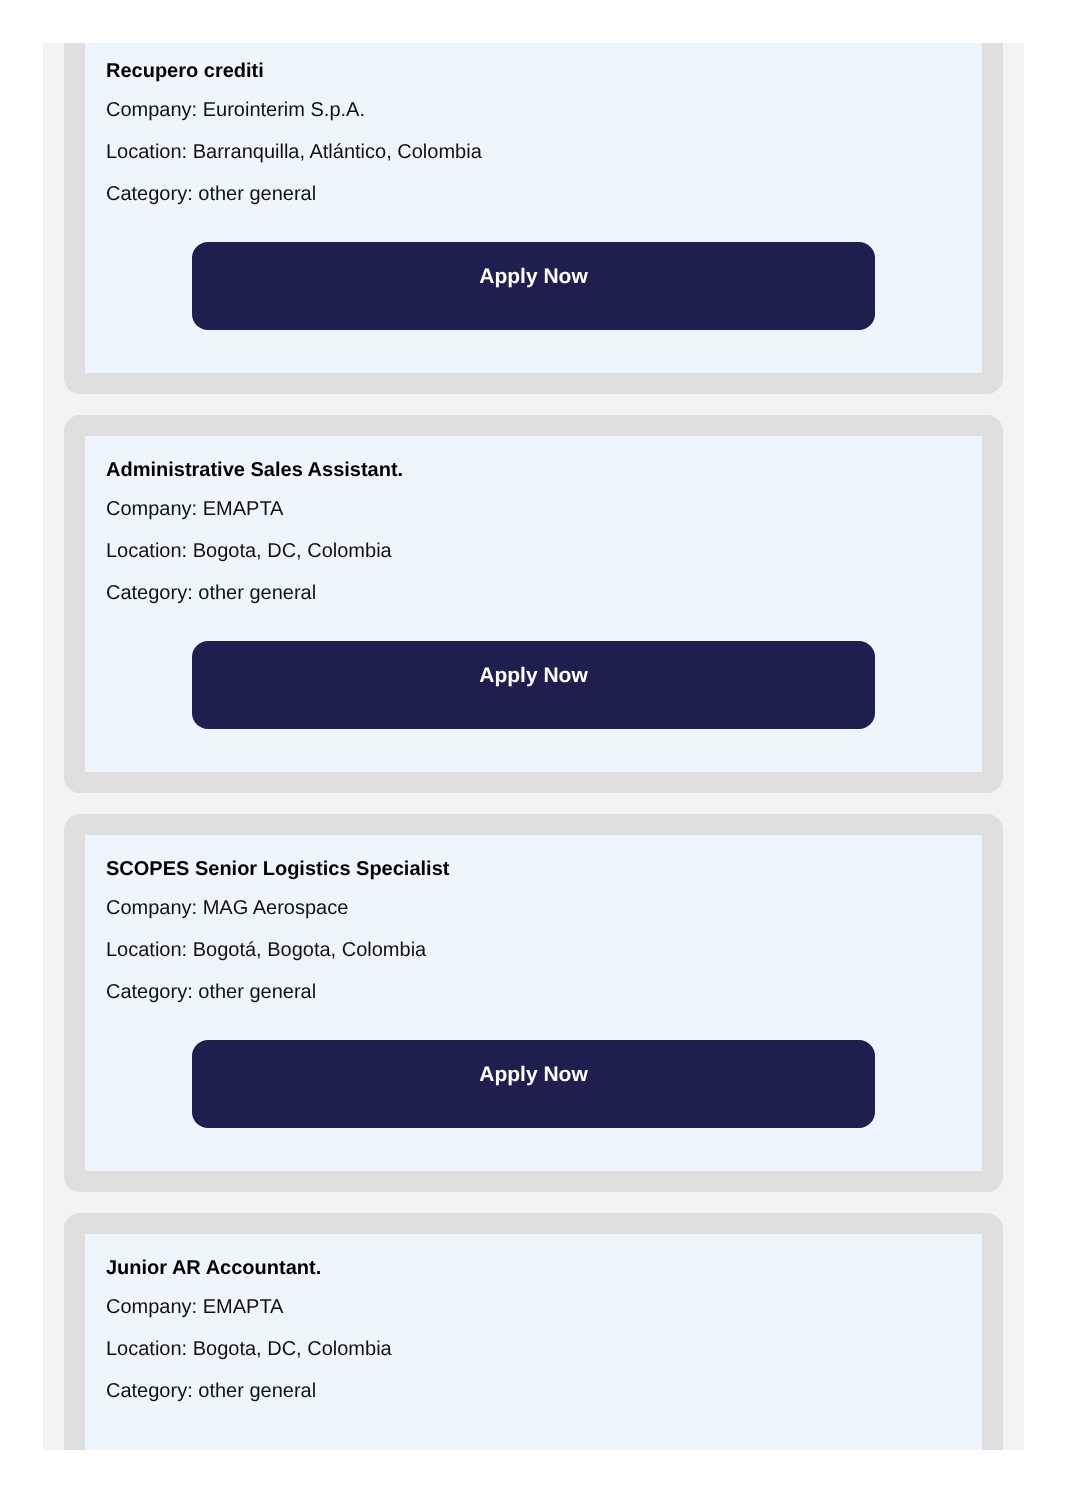Recupero crediti
Company: Eurointerim S.p.A.
Location: Barranquilla, Atlántico, Colombia
Category: other general
Apply Now
Administrative Sales Assistant.
Company: EMAPTA
Location: Bogota, DC, Colombia
Category: other general
Apply Now
SCOPES Senior Logistics Specialist
Company: MAG Aerospace
Location: Bogotá, Bogota, Colombia
Category: other general
Apply Now
Junior AR Accountant.
Company: EMAPTA
Location: Bogota, DC, Colombia
Category: other general